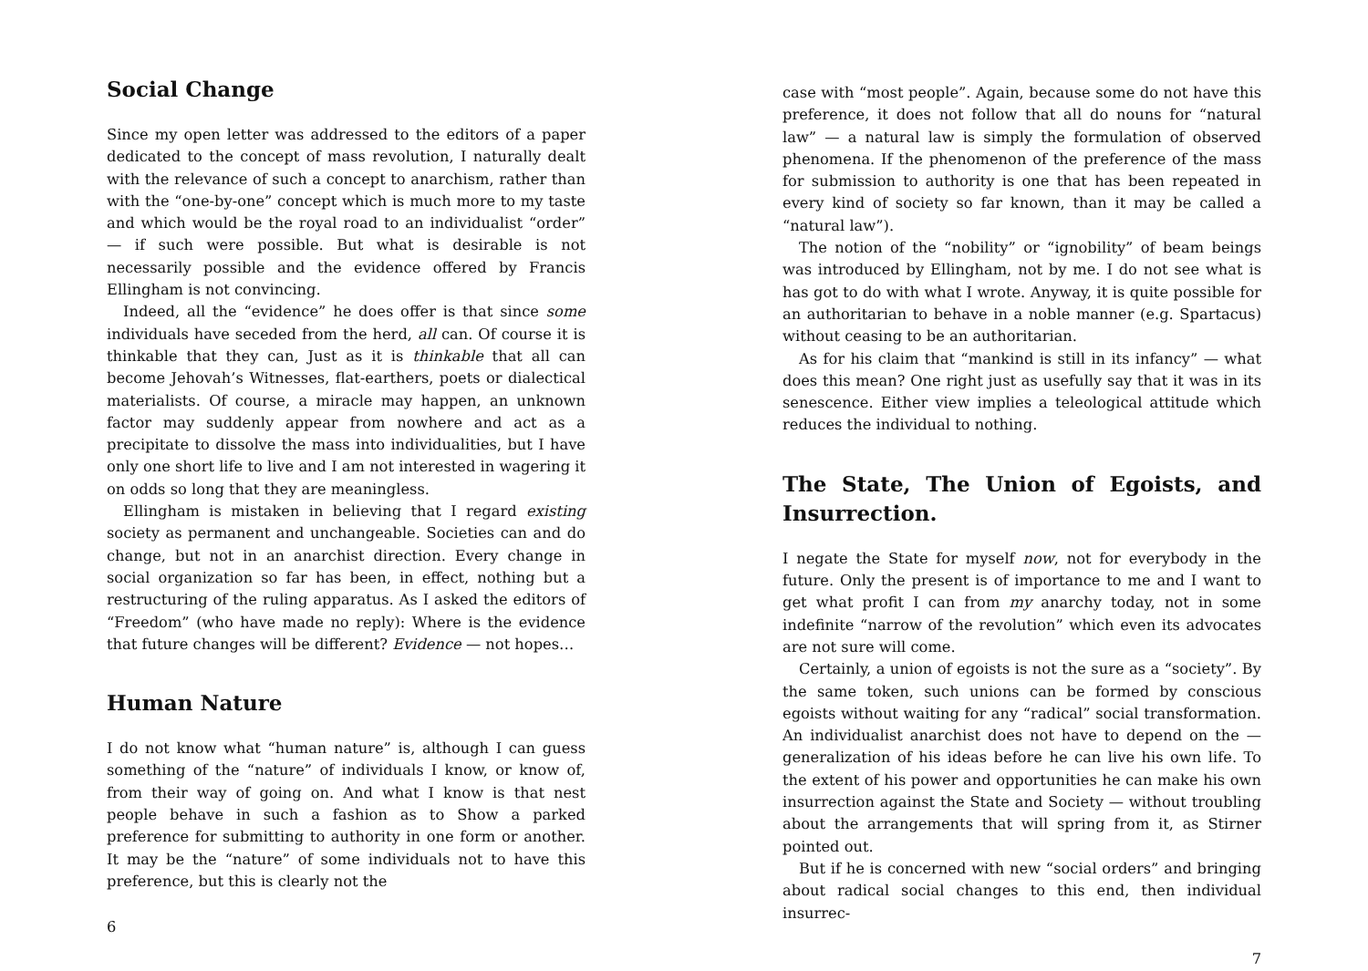Social Change
Since my open letter was addressed to the editors of a paper dedicated to the concept of mass revolution, I naturally dealt with the relevance of such a concept to anarchism, rather than with the “one-by-one” concept which is much more to my taste and which would be the royal road to an individualist “order” — if such were possible. But what is desirable is not necessarily possible and the evidence offered by Francis Ellingham is not convincing.
Indeed, all the “evidence” he does offer is that since some individuals have seceded from the herd, all can. Of course it is thinkable that they can, Just as it is thinkable that all can become Jehovah’s Witnesses, flat-earthers, poets or dialectical materialists. Of course, a miracle may happen, an unknown factor may suddenly appear from nowhere and act as a precipitate to dissolve the mass into individualities, but I have only one short life to live and I am not interested in wagering it on odds so long that they are meaningless.
Ellingham is mistaken in believing that I regard existing society as permanent and unchangeable. Societies can and do change, but not in an anarchist direction. Every change in social organization so far has been, in effect, nothing but a restructuring of the ruling apparatus. As I asked the editors of “Freedom” (who have made no reply): Where is the evidence that future changes will be different? Evidence — not hopes…
Human Nature
I do not know what “human nature” is, although I can guess something of the “nature” of individuals I know, or know of, from their way of going on. And what I know is that nest people behave in such a fashion as to Show a parked preference for submitting to authority in one form or another. It may be the “nature” of some individuals not to have this preference, but this is clearly not the
6
case with “most people”. Again, because some do not have this preference, it does not follow that all do nouns for “natural law” — a natural law is simply the formulation of observed phenomena. If the phenomenon of the preference of the mass for submission to authority is one that has been repeated in every kind of society so far known, than it may be called a “natural law”).
The notion of the “nobility” or “ignobility” of beam beings was introduced by Ellingham, not by me. I do not see what is has got to do with what I wrote. Anyway, it is quite possible for an authoritarian to behave in a noble manner (e.g. Spartacus) without ceasing to be an authoritarian.
As for his claim that “mankind is still in its infancy” — what does this mean? One right just as usefully say that it was in its senescence. Either view implies a teleological attitude which reduces the individual to nothing.
The State, The Union of Egoists, and Insurrection.
I negate the State for myself now, not for everybody in the future. Only the present is of importance to me and I want to get what profit I can from my anarchy today, not in some indefinite “narrow of the revolution” which even its advocates are not sure will come.
Certainly, a union of egoists is not the sure as a “society”. By the same token, such unions can be formed by conscious egoists without waiting for any “radical” social transformation. An individualist anarchist does not have to depend on the — generalization of his ideas before he can live his own life. To the extent of his power and opportunities he can make his own insurrection against the State and Society — without troubling about the arrangements that will spring from it, as Stirner pointed out.
But if he is concerned with new “social orders” and bringing about radical social changes to this end, then individual insurrec-
7